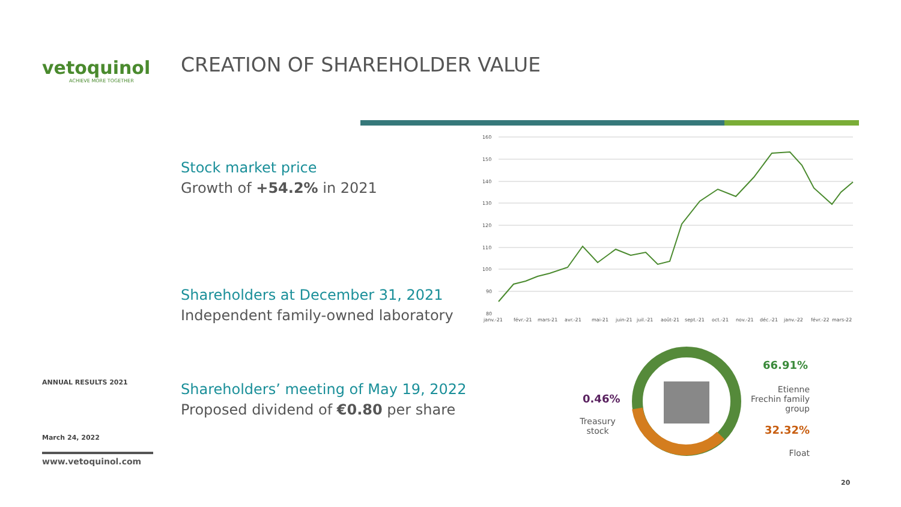vetoquinol
ACHIEVE MORE TOGETHER
ANNUAL RESULTS 2021
March 24, 2022
www.vetoquinol.com
CREATION OF SHAREHOLDER VALUE
Stock market price
Growth of +54.2% in 2021
Shareholders at December 31, 2021
Independent family-owned laboratory
Shareholders’ meeting of May 19, 2022
Proposed dividend of €0.80 per share
160
150
140
130
120
110
100
90
80
janv.-21
févr.-21
mars-21
avr.-21
mai-21
juin-21
juil.-21
août-21
sept.-21
oct.-21
nov.-21
déc.-21
janv.-22
févr.-22
mars-22
66.91%
Etienne Frechin family group
32.32%
Float
0.46%
Treasury stock
20